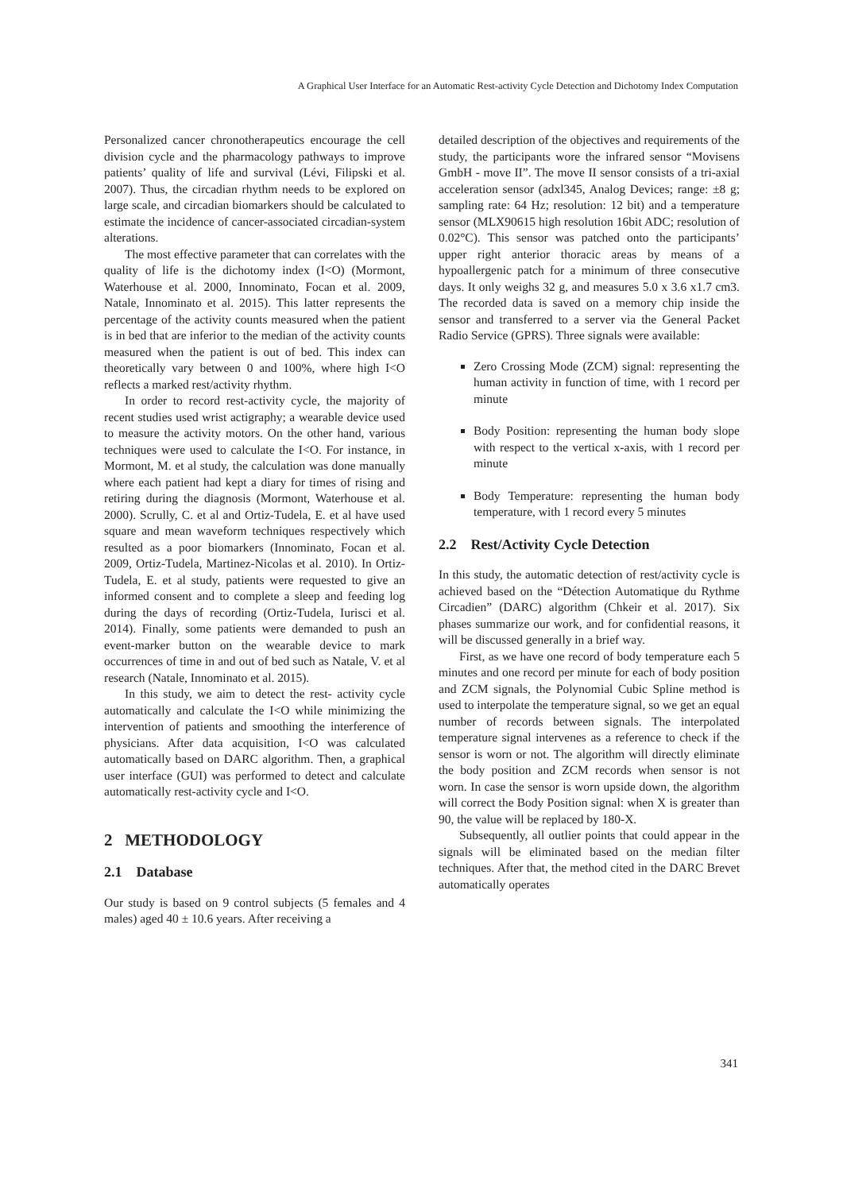A Graphical User Interface for an Automatic Rest-activity Cycle Detection and Dichotomy Index Computation
Personalized cancer chronotherapeutics encourage the cell division cycle and the pharmacology pathways to improve patients’ quality of life and survival (Lévi, Filipski et al. 2007). Thus, the circadian rhythm needs to be explored on large scale, and circadian biomarkers should be calculated to estimate the incidence of cancer-associated circadian-system alterations.
The most effective parameter that can correlates with the quality of life is the dichotomy index (I<O) (Mormont, Waterhouse et al. 2000, Innominato, Focan et al. 2009, Natale, Innominato et al. 2015). This latter represents the percentage of the activity counts measured when the patient is in bed that are inferior to the median of the activity counts measured when the patient is out of bed. This index can theoretically vary between 0 and 100%, where high I<O reflects a marked rest/activity rhythm.
In order to record rest-activity cycle, the majority of recent studies used wrist actigraphy; a wearable device used to measure the activity motors. On the other hand, various techniques were used to calculate the I<O. For instance, in Mormont, M. et al study, the calculation was done manually where each patient had kept a diary for times of rising and retiring during the diagnosis (Mormont, Waterhouse et al. 2000). Scrully, C. et al and Ortiz-Tudela, E. et al have used square and mean waveform techniques respectively which resulted as a poor biomarkers (Innominato, Focan et al. 2009, Ortiz-Tudela, Martinez-Nicolas et al. 2010). In Ortiz-Tudela, E. et al study, patients were requested to give an informed consent and to complete a sleep and feeding log during the days of recording (Ortiz-Tudela, Iurisci et al. 2014). Finally, some patients were demanded to push an event-marker button on the wearable device to mark occurrences of time in and out of bed such as Natale, V. et al research (Natale, Innominato et al. 2015).
In this study, we aim to detect the rest- activity cycle automatically and calculate the I<O while minimizing the intervention of patients and smoothing the interference of physicians. After data acquisition, I<O was calculated automatically based on DARC algorithm. Then, a graphical user interface (GUI) was performed to detect and calculate automatically rest-activity cycle and I<O.
2 METHODOLOGY
2.1 Database
Our study is based on 9 control subjects (5 females and 4 males) aged 40 ± 10.6 years. After receiving a
detailed description of the objectives and requirements of the study, the participants wore the infrared sensor “Movisens GmbH - move II”. The move II sensor consists of a tri-axial acceleration sensor (adxl345, Analog Devices; range: ±8 g; sampling rate: 64 Hz; resolution: 12 bit) and a temperature sensor (MLX90615 high resolution 16bit ADC; resolution of 0.02°C). This sensor was patched onto the participants’ upper right anterior thoracic areas by means of a hypoallergenic patch for a minimum of three consecutive days. It only weighs 32 g, and measures 5.0 x 3.6 x1.7 cm3. The recorded data is saved on a memory chip inside the sensor and transferred to a server via the General Packet Radio Service (GPRS). Three signals were available:
Zero Crossing Mode (ZCM) signal: representing the human activity in function of time, with 1 record per minute
Body Position: representing the human body slope with respect to the vertical x-axis, with 1 record per minute
Body Temperature: representing the human body temperature, with 1 record every 5 minutes
2.2 Rest/Activity Cycle Detection
In this study, the automatic detection of rest/activity cycle is achieved based on the “Détection Automatique du Rythme Circadien” (DARC) algorithm (Chkeir et al. 2017). Six phases summarize our work, and for confidential reasons, it will be discussed generally in a brief way.
First, as we have one record of body temperature each 5 minutes and one record per minute for each of body position and ZCM signals, the Polynomial Cubic Spline method is used to interpolate the temperature signal, so we get an equal number of records between signals. The interpolated temperature signal intervenes as a reference to check if the sensor is worn or not. The algorithm will directly eliminate the body position and ZCM records when sensor is not worn. In case the sensor is worn upside down, the algorithm will correct the Body Position signal: when X is greater than 90, the value will be replaced by 180-X.
Subsequently, all outlier points that could appear in the signals will be eliminated based on the median filter techniques. After that, the method cited in the DARC Brevet automatically operates
341